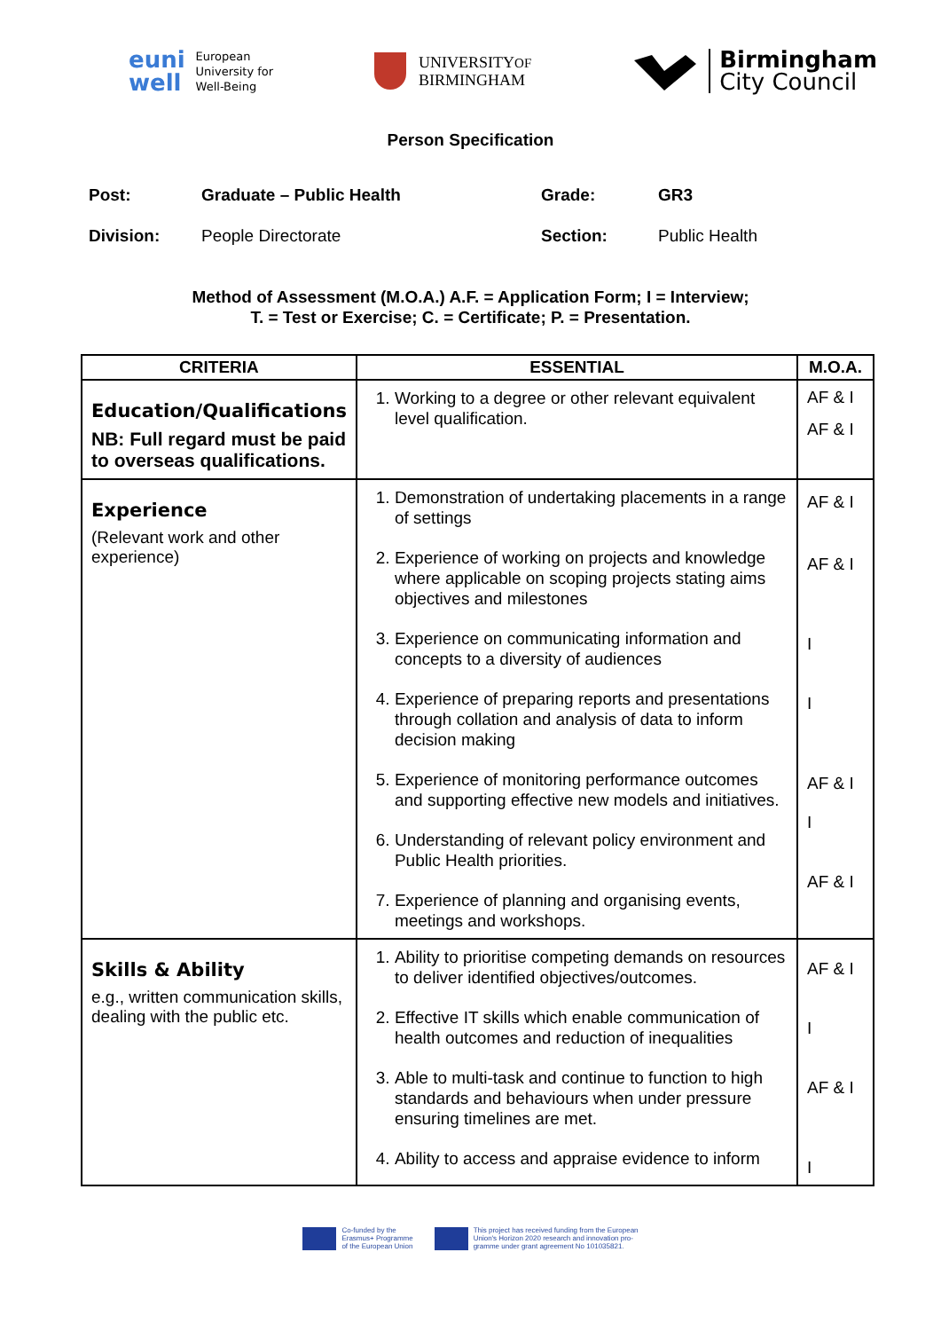euni
well European
University for
Well-Being
UNIVERSITYOF
BIRMINGHAM
Birmingham
City Council
Person Specification
| Post: | Graduate – Public Health | Grade: | GR3 |
| Division: | People Directorate | Section: | Public Health |
Method of Assessment (M.O.A.) A.F. = Application Form; I = Interview;
T. = Test or Exercise; C. = Certificate; P. = Presentation.
| CRITERIA | ESSENTIAL | M.O.A. |
| --- | --- | --- |
| Education/Qualifications NB: Full regard must be paid to overseas qualifications. | 1. Working to a degree or other relevant equivalent level qualification. | AF & I AF & I |
| Experience (Relevant work and other experience) | 1. Demonstration of undertaking placements in a range of settings 2. Experience of working on projects and knowledge where applicable on scoping projects stating aims objectives and milestones 3. Experience on communicating information and concepts to a diversity of audiences 4. Experience of preparing reports and presentations through collation and analysis of data to inform decision making 5. Experience of monitoring performance outcomes and supporting effective new models and initiatives. 6. Understanding of relevant policy environment and Public Health priorities. 7. Experience of planning and organising events, meetings and workshops. | AF & I AF & I I I AF & I I AF & I |
| Skills & Ability e.g., written communication skills, dealing with the public etc. | 1. Ability to prioritise competing demands on resources to deliver identified objectives/outcomes. 2. Effective IT skills which enable communication of health outcomes and reduction of inequalities 3. Able to multi-task and continue to function to high standards and behaviours when under pressure ensuring timelines are met. 4. Ability to access and appraise evidence to inform | AF & I I AF & I I |
Co-funded by the
Erasmus+ Programme
of the European Union
This project has received funding from the European
Union's Horizon 2020 research and innovation pro-
gramme under grant agreement No 101035821.